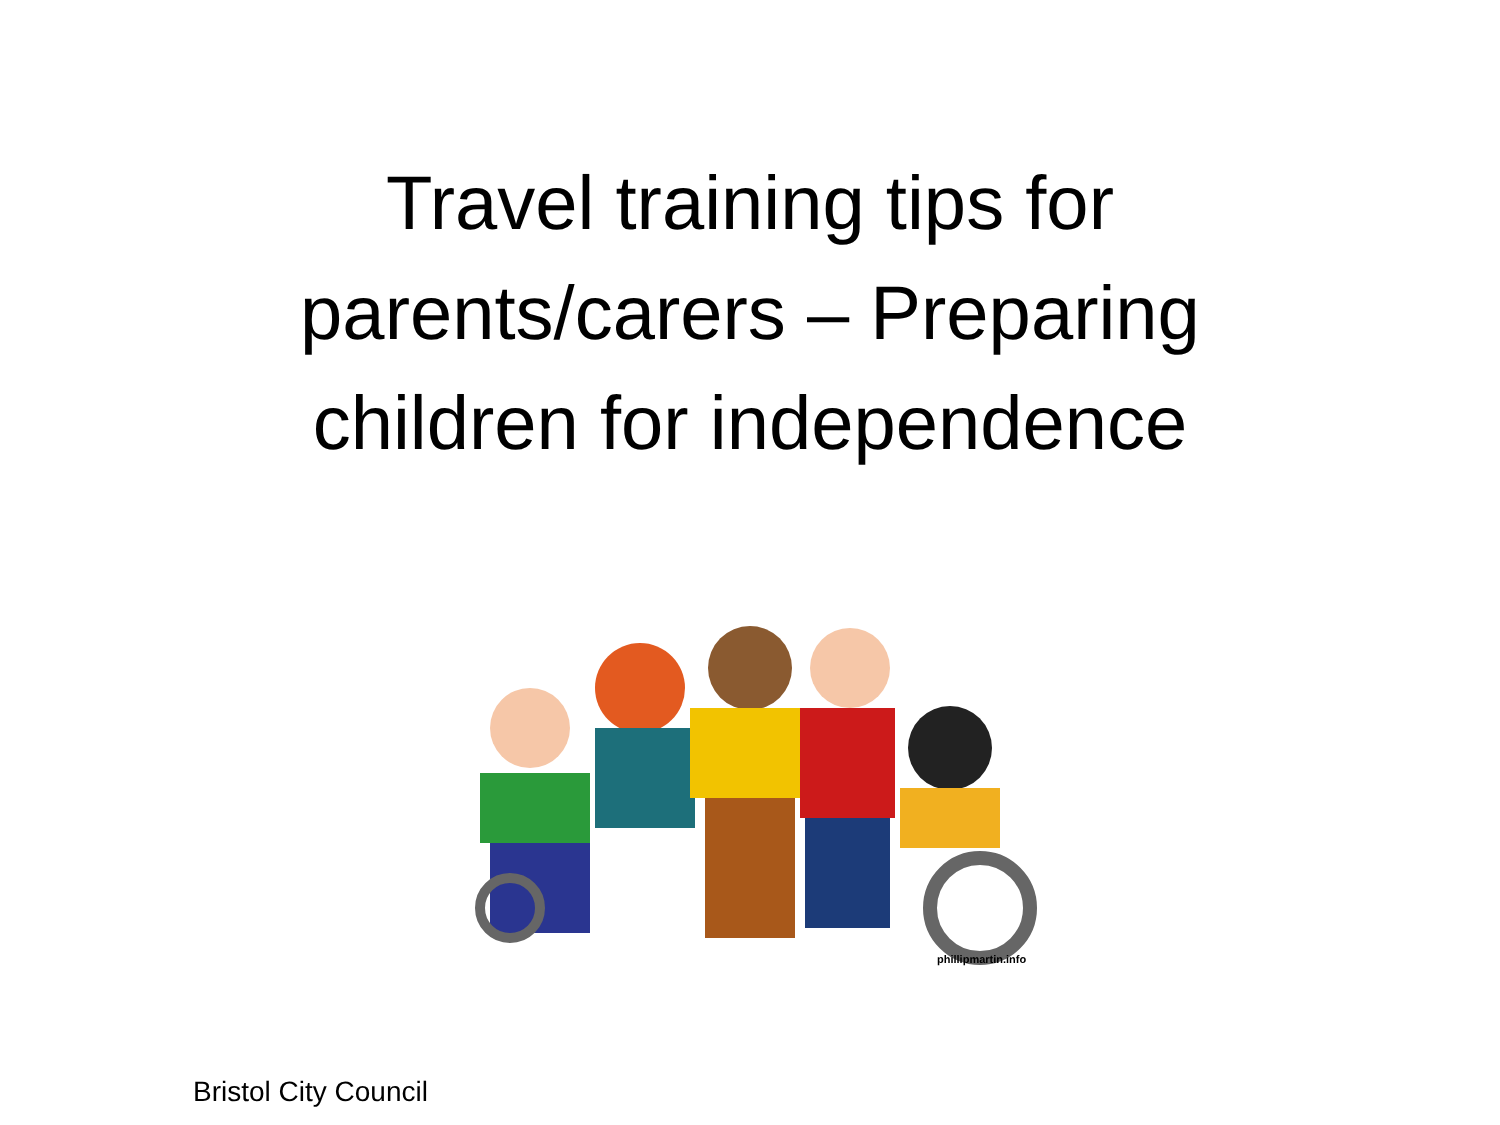Travel training tips for
parents/carers – Preparing
children for independence
phillipmartin.info
Bristol City Council